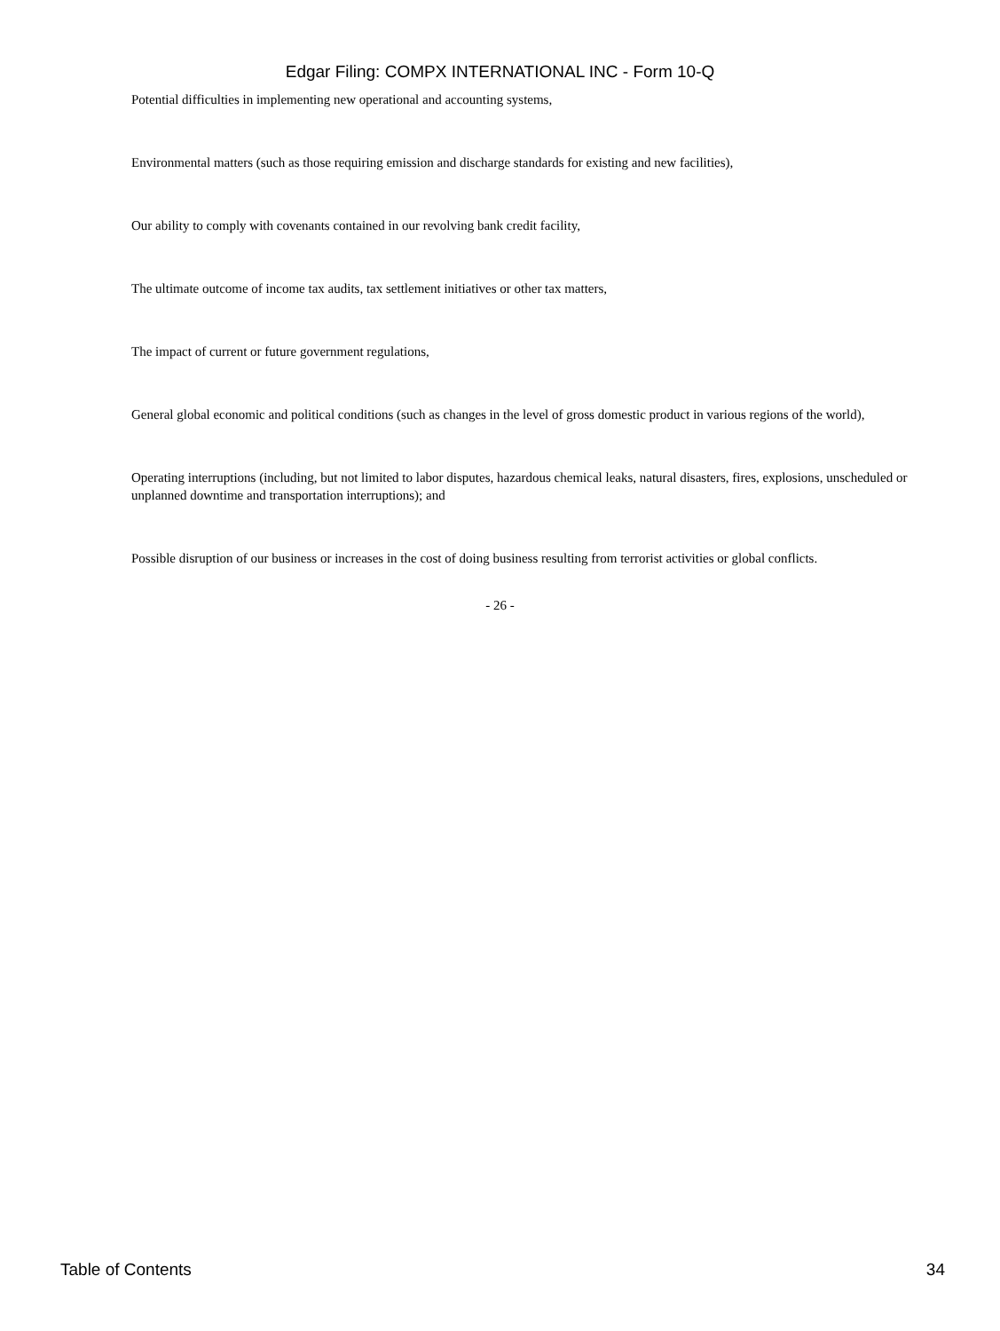Edgar Filing: COMPX INTERNATIONAL INC - Form 10-Q
Potential difficulties in implementing new operational and accounting systems,
Environmental matters (such as those requiring emission and discharge standards for existing and new facilities),
Our ability to comply with covenants contained in our revolving bank credit facility,
The ultimate outcome of income tax audits, tax settlement initiatives or other tax matters,
The impact of current or future government regulations,
General global economic and political conditions (such as changes in the level of gross domestic product in various regions of the world),
Operating interruptions (including, but not limited to labor disputes, hazardous chemical leaks, natural disasters, fires, explosions, unscheduled or unplanned downtime and transportation interruptions); and
Possible disruption of our business or increases in the cost of doing business resulting from terrorist activities or global conflicts.
- 26 -
Table of Contents 34